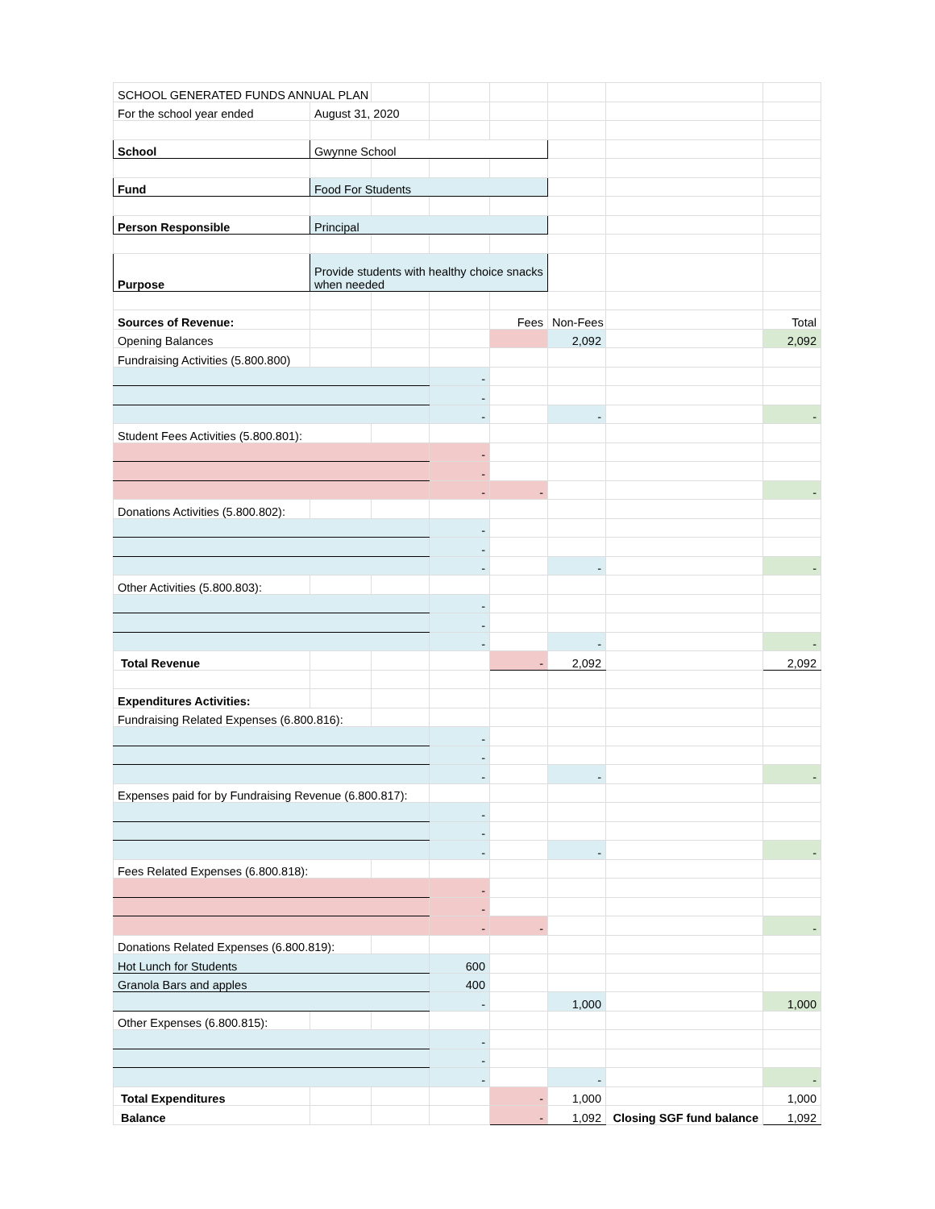| SCHOOL GENERATED FUNDS ANNUAL PLAN | | | | | | | |
| For the school year ended | August 31, 2020 | | | | | | |
| School | Gwynne School | | | | | | |
| Fund | Food For Students | | | | | | |
| Person Responsible | Principal | | | | | | |
| Purpose | Provide students with healthy choice snacks when needed | | | | | | |
| Sources of Revenue: | | | | Fees | Non-Fees | | Total |
| Opening Balances | | | | | 2,092 | | 2,092 |
| Fundraising Activities (5.800.800) | | | | | | | |
| | | | - | | | | |
| | | | - | | | | |
| | | | - | | - | | - |
| Student Fees Activities (5.800.801): | | | | | | | |
| | | | - | | | | |
| | | | - | | | | |
| | | | - | - | | | - |
| Donations Activities (5.800.802): | | | | | | | |
| | | | - | | | | |
| | | | - | | | | |
| | | | - | | - | | - |
| Other Activities (5.800.803): | | | | | | | |
| | | | - | | | | |
| | | | - | | | | |
| | | | - | | - | | - |
| Total Revenue | | | | - | 2,092 | | 2,092 |
| Expenditures Activities: | | | | | | | |
| Fundraising Related Expenses (6.800.816): | | | | | | | |
| | | | - | | | | |
| | | | - | | | | |
| | | | - | | - | | - |
| Expenses paid for by Fundraising Revenue (6.800.817): | | | | | | | |
| | | | - | | | | |
| | | | - | | | | |
| | | | - | | - | | - |
| Fees Related Expenses (6.800.818): | | | | | | | |
| | | | - | | | | |
| | | | - | | | | |
| | | | - | - | | | - |
| Donations Related Expenses (6.800.819): | | | | | | | |
| Hot Lunch for Students | | | 600 | | | | |
| Granola Bars and apples | | | 400 | | | | |
| | | | - | | 1,000 | | 1,000 |
| Other Expenses (6.800.815): | | | | | | | |
| | | | - | | | | |
| | | | - | | | | |
| | | | - | | - | | - |
| Total Expenditures | | | | - | 1,000 | | 1,000 |
| Balance | | | | - | 1,092 | Closing SGF fund balance | 1,092 |